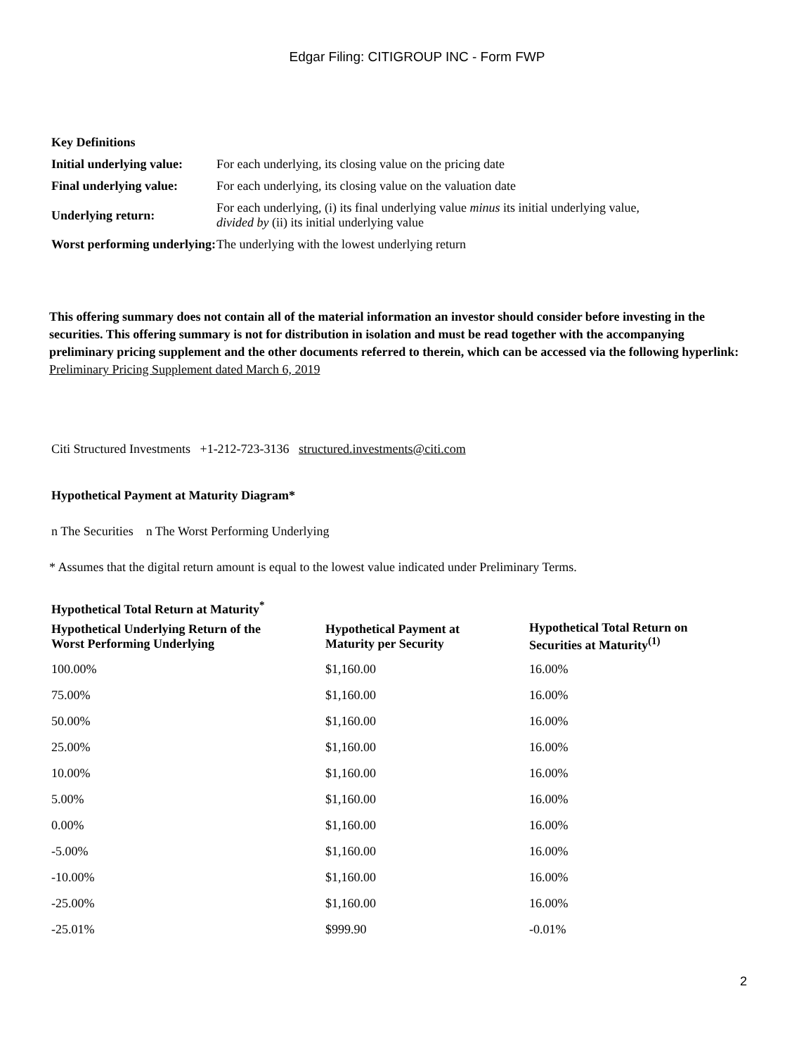Edgar Filing: CITIGROUP INC - Form FWP
| Key Definitions | |
| Initial underlying value: | For each underlying, its closing value on the pricing date |
| Final underlying value: | For each underlying, its closing value on the valuation date |
| Underlying return: | For each underlying, (i) its final underlying value minus its initial underlying value, divided by (ii) its initial underlying value |
| Worst performing underlying: | The underlying with the lowest underlying return |
This offering summary does not contain all of the material information an investor should consider before investing in the securities. This offering summary is not for distribution in isolation and must be read together with the accompanying preliminary pricing supplement and the other documents referred to therein, which can be accessed via the following hyperlink: Preliminary Pricing Supplement dated March 6, 2019
Citi Structured Investments +1-212-723-3136 structured.investments@citi.com
Hypothetical Payment at Maturity Diagram*
n The Securities n The Worst Performing Underlying
* Assumes that the digital return amount is equal to the lowest value indicated under Preliminary Terms.
Hypothetical Total Return at Maturity<sup>*</sup>
| Hypothetical Underlying Return of the Worst Performing Underlying | Hypothetical Payment at Maturity per Security | Hypothetical Total Return on Securities at Maturity<sup>(1)</sup> |
| --- | --- | --- |
| 100.00% | $1,160.00 | 16.00% |
| 75.00% | $1,160.00 | 16.00% |
| 50.00% | $1,160.00 | 16.00% |
| 25.00% | $1,160.00 | 16.00% |
| 10.00% | $1,160.00 | 16.00% |
| 5.00% | $1,160.00 | 16.00% |
| 0.00% | $1,160.00 | 16.00% |
| -5.00% | $1,160.00 | 16.00% |
| -10.00% | $1,160.00 | 16.00% |
| -25.00% | $1,160.00 | 16.00% |
| -25.01% | $999.90 | -0.01% |
2